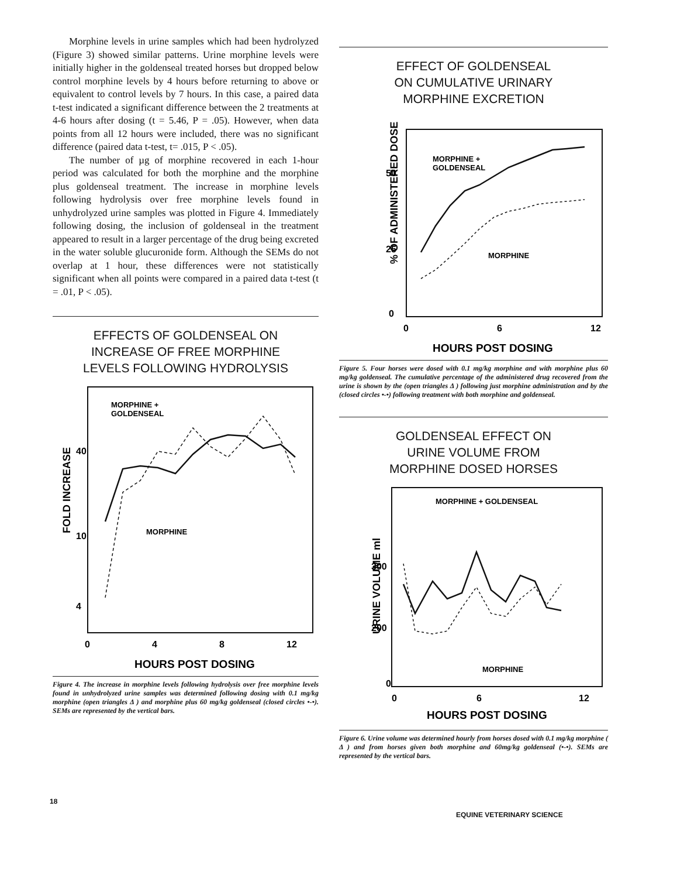Morphine levels in urine samples which had been hydrolyzed (Figure 3) showed similar patterns. Urine morphine levels were initially higher in the goldenseal treated horses but dropped below control morphine levels by 4 hours before returning to above or equivalent to control levels by 7 hours. In this case, a paired data t-test indicated a significant difference between the 2 treatments at 4-6 hours after dosing (t = 5.46, P = .05). However, when data points from all 12 hours were included, there was no significant difference (paired data t-test, t= .015, P < .05).
The number of µg of morphine recovered in each 1-hour period was calculated for both the morphine and the morphine plus goldenseal treatment. The increase in morphine levels following hydrolysis over free morphine levels found in unhydrolyzed urine samples was plotted in Figure 4. Immediately following dosing, the inclusion of goldenseal in the treatment appeared to result in a larger percentage of the drug being excreted in the water soluble glucuronide form. Although the SEMs do not overlap at 1 hour, these differences were not statistically significant when all points were compared in a paired data t-test (t = .01, P < .05).
EFFECTS OF GOLDENSEAL ON
INCREASE OF FREE MORPHINE
LEVELS FOLLOWING HYDROLYSIS
FOLD INCREASE
40
10
4
MORPHINE +
GOLDENSEAL
MORPHINE
0
4
8
12
HOURS POST DOSING
Figure 4. The increase in morphine levels following hydrolysis over free morphine levels found in unhydrolyzed urine samples was determined following dosing with 0.1 mg/kg morphine (open triangles Δ ) and morphine plus 60 mg/kg goldenseal (closed circles •-•). SEMs are represented by the vertical bars.
EFFECT OF GOLDENSEAL
ON CUMULATIVE URINARY
MORPHINE EXCRETION
% OF ADMINISTERED DOSE
50
25
0
MORPHINE +
GOLDENSEAL
MORPHINE
0
6
12
HOURS POST DOSING
Figure 5. Four horses were dosed with 0.1 mg/kg morphine and with morphine plus 60 mg/kg goldenseal. The cumulative percentage of the administered drug recovered from the urine is shown by the (open triangles Δ ) following just morphine administration and by the (closed circles •-•) following treatment with both morphine and goldenseal.
GOLDENSEAL EFFECT ON
URINE VOLUME FROM
MORPHINE DOSED HORSES
URINE VOLUME ml
300
200
0
MORPHINE + GOLDENSEAL
MORPHINE
0
6
12
HOURS POST DOSING
Figure 6. Urine volume was determined hourly from horses dosed with 0.1 mg/kg morphine ( Δ ) and from horses given both morphine and 60mg/kg goldenseal (•-•). SEMs are represented by the vertical bars.
18
EQUINE VETERINARY SCIENCE